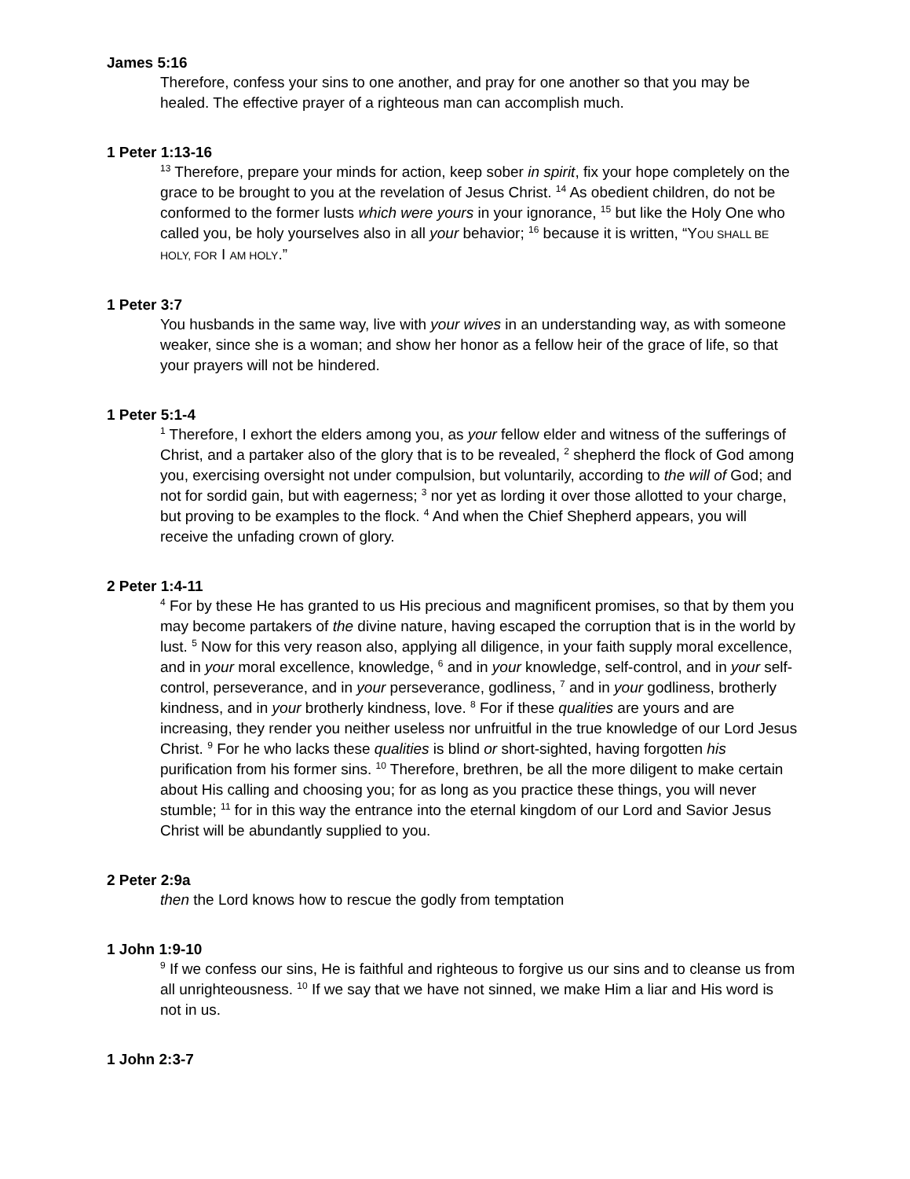James 5:16
Therefore, confess your sins to one another, and pray for one another so that you may be healed. The effective prayer of a righteous man can accomplish much.
1 Peter 1:13-16
<sup>13</sup> Therefore, prepare your minds for action, keep sober in spirit, fix your hope completely on the grace to be brought to you at the revelation of Jesus Christ. <sup>14</sup> As obedient children, do not be conformed to the former lusts which were yours in your ignorance, <sup>15</sup> but like the Holy One who called you, be holy yourselves also in all your behavior; <sup>16</sup> because it is written, “YOU SHALL BE HOLY, FOR I AM HOLY.”
1 Peter 3:7
You husbands in the same way, live with your wives in an understanding way, as with someone weaker, since she is a woman; and show her honor as a fellow heir of the grace of life, so that your prayers will not be hindered.
1 Peter 5:1-4
<sup>1</sup> Therefore, I exhort the elders among you, as your fellow elder and witness of the sufferings of Christ, and a partaker also of the glory that is to be revealed, <sup>2</sup> shepherd the flock of God among you, exercising oversight not under compulsion, but voluntarily, according to the will of God; and not for sordid gain, but with eagerness; <sup>3</sup> nor yet as lording it over those allotted to your charge, but proving to be examples to the flock. <sup>4</sup> And when the Chief Shepherd appears, you will receive the unfading crown of glory.
2 Peter 1:4-11
<sup>4</sup> For by these He has granted to us His precious and magnificent promises, so that by them you may become partakers of the divine nature, having escaped the corruption that is in the world by lust. <sup>5</sup> Now for this very reason also, applying all diligence, in your faith supply moral excellence, and in your moral excellence, knowledge, <sup>6</sup> and in your knowledge, self-control, and in your self-control, perseverance, and in your perseverance, godliness, <sup>7</sup> and in your godliness, brotherly kindness, and in your brotherly kindness, love. <sup>8</sup> For if these qualities are yours and are increasing, they render you neither useless nor unfruitful in the true knowledge of our Lord Jesus Christ. <sup>9</sup> For he who lacks these qualities is blind or short-sighted, having forgotten his purification from his former sins. <sup>10</sup> Therefore, brethren, be all the more diligent to make certain about His calling and choosing you; for as long as you practice these things, you will never stumble; <sup>11</sup> for in this way the entrance into the eternal kingdom of our Lord and Savior Jesus Christ will be abundantly supplied to you.
2 Peter 2:9a
then the Lord knows how to rescue the godly from temptation
1 John 1:9-10
<sup>9</sup> If we confess our sins, He is faithful and righteous to forgive us our sins and to cleanse us from all unrighteousness. <sup>10</sup> If we say that we have not sinned, we make Him a liar and His word is not in us.
1 John 2:3-7